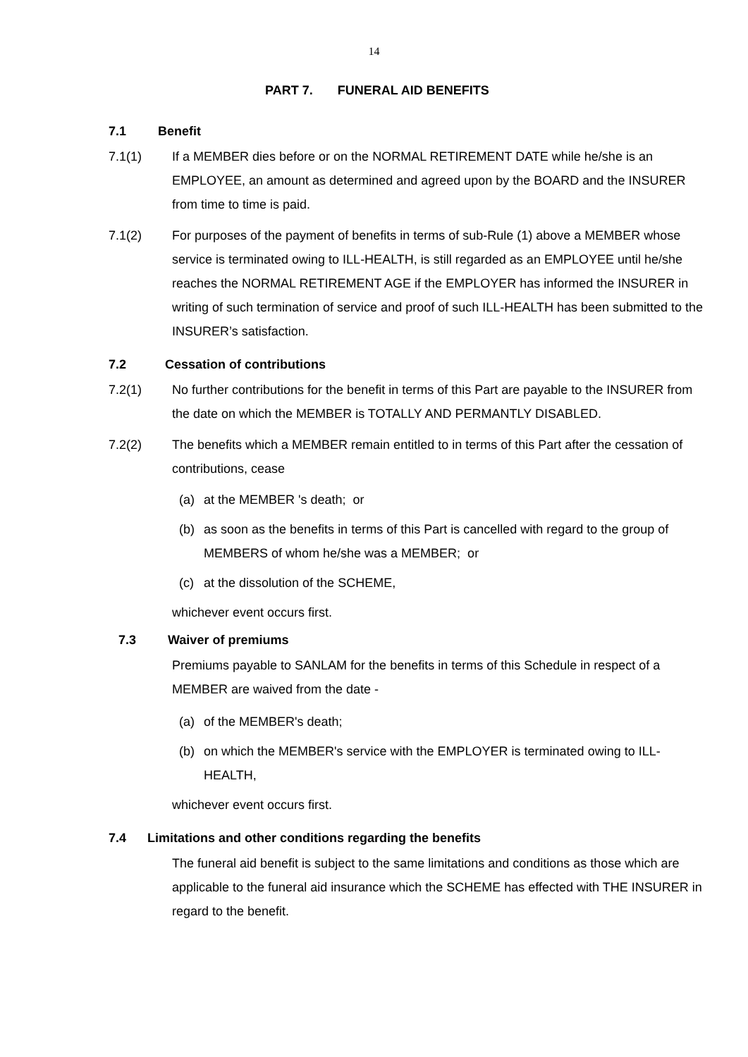14
PART 7. FUNERAL AID BENEFITS
7.1 Benefit
7.1(1) If a MEMBER dies before or on the NORMAL RETIREMENT DATE while he/she is an EMPLOYEE, an amount as determined and agreed upon by the BOARD and the INSURER from time to time is paid.
7.1(2) For purposes of the payment of benefits in terms of sub-Rule (1) above a MEMBER whose service is terminated owing to ILL-HEALTH, is still regarded as an EMPLOYEE until he/she reaches the NORMAL RETIREMENT AGE if the EMPLOYER has informed the INSURER in writing of such termination of service and proof of such ILL-HEALTH has been submitted to the INSURER’s satisfaction.
7.2 Cessation of contributions
7.2(1) No further contributions for the benefit in terms of this Part are payable to the INSURER from the date on which the MEMBER is TOTALLY AND PERMANTLY DISABLED.
7.2(2) The benefits which a MEMBER remain entitled to in terms of this Part after the cessation of contributions, cease
(a) at the MEMBER 's death; or
(b) as soon as the benefits in terms of this Part is cancelled with regard to the group of MEMBERS of whom he/she was a MEMBER; or
(c) at the dissolution of the SCHEME,
whichever event occurs first.
7.3 Waiver of premiums
Premiums payable to SANLAM for the benefits in terms of this Schedule in respect of a MEMBER are waived from the date -
(a) of the MEMBER's death;
(b) on which the MEMBER's service with the EMPLOYER is terminated owing to ILL-HEALTH,
whichever event occurs first.
7.4 Limitations and other conditions regarding the benefits
The funeral aid benefit is subject to the same limitations and conditions as those which are applicable to the funeral aid insurance which the SCHEME has effected with THE INSURER in regard to the benefit.